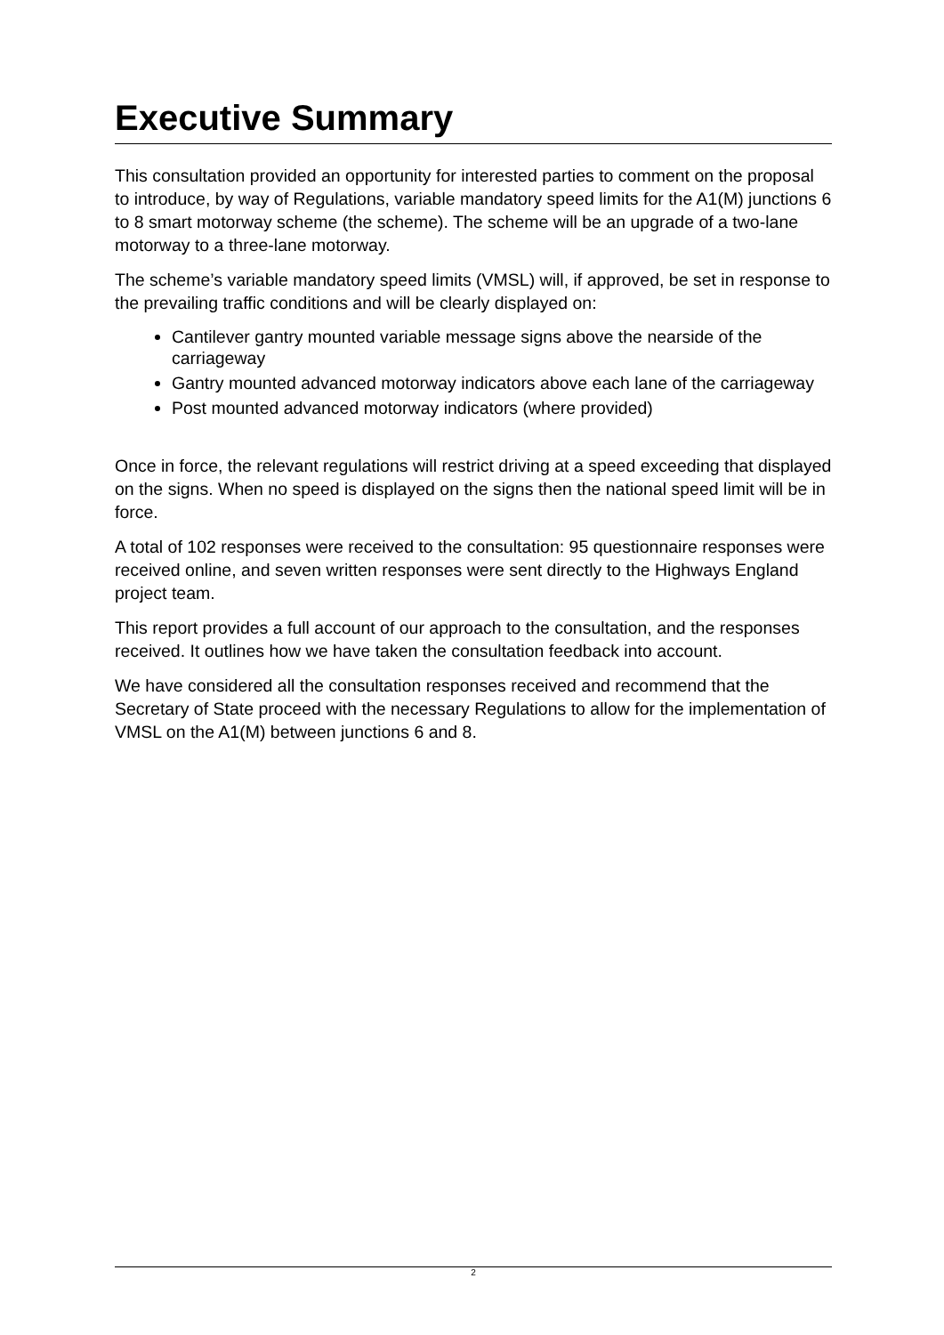Executive Summary
This consultation provided an opportunity for interested parties to comment on the proposal to introduce, by way of Regulations, variable mandatory speed limits for the A1(M) junctions 6 to 8 smart motorway scheme (the scheme). The scheme will be an upgrade of a two-lane motorway to a three-lane motorway.
The scheme’s variable mandatory speed limits (VMSL) will, if approved, be set in response to the prevailing traffic conditions and will be clearly displayed on:
Cantilever gantry mounted variable message signs above the nearside of the carriageway
Gantry mounted advanced motorway indicators above each lane of the carriageway
Post mounted advanced motorway indicators (where provided)
Once in force, the relevant regulations will restrict driving at a speed exceeding that displayed on the signs. When no speed is displayed on the signs then the national speed limit will be in force.
A total of 102 responses were received to the consultation: 95 questionnaire responses were received online, and seven written responses were sent directly to the Highways England project team.
This report provides a full account of our approach to the consultation, and the responses received. It outlines how we have taken the consultation feedback into account.
We have considered all the consultation responses received and recommend that the Secretary of State proceed with the necessary Regulations to allow for the implementation of VMSL on the A1(M) between junctions 6 and 8.
2